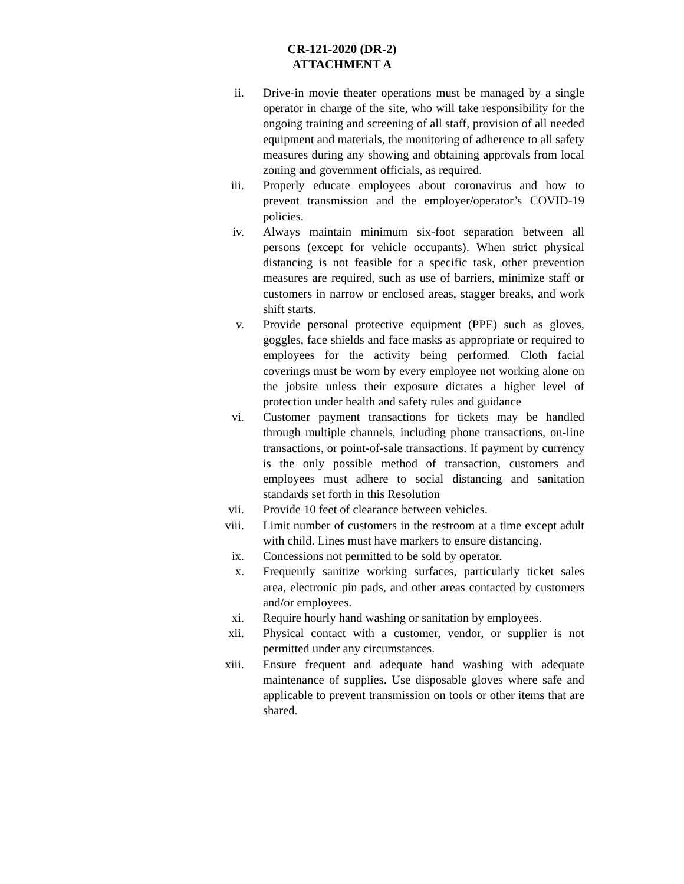CR-121-2020 (DR-2)
ATTACHMENT A
ii. Drive-in movie theater operations must be managed by a single operator in charge of the site, who will take responsibility for the ongoing training and screening of all staff, provision of all needed equipment and materials, the monitoring of adherence to all safety measures during any showing and obtaining approvals from local zoning and government officials, as required.
iii. Properly educate employees about coronavirus and how to prevent transmission and the employer/operator’s COVID-19 policies.
iv. Always maintain minimum six-foot separation between all persons (except for vehicle occupants). When strict physical distancing is not feasible for a specific task, other prevention measures are required, such as use of barriers, minimize staff or customers in narrow or enclosed areas, stagger breaks, and work shift starts.
v. Provide personal protective equipment (PPE) such as gloves, goggles, face shields and face masks as appropriate or required to employees for the activity being performed. Cloth facial coverings must be worn by every employee not working alone on the jobsite unless their exposure dictates a higher level of protection under health and safety rules and guidance
vi. Customer payment transactions for tickets may be handled through multiple channels, including phone transactions, on-line transactions, or point-of-sale transactions. If payment by currency is the only possible method of transaction, customers and employees must adhere to social distancing and sanitation standards set forth in this Resolution
vii. Provide 10 feet of clearance between vehicles.
viii. Limit number of customers in the restroom at a time except adult with child. Lines must have markers to ensure distancing.
ix. Concessions not permitted to be sold by operator.
x. Frequently sanitize working surfaces, particularly ticket sales area, electronic pin pads, and other areas contacted by customers and/or employees.
xi. Require hourly hand washing or sanitation by employees.
xii. Physical contact with a customer, vendor, or supplier is not permitted under any circumstances.
xiii. Ensure frequent and adequate hand washing with adequate maintenance of supplies. Use disposable gloves where safe and applicable to prevent transmission on tools or other items that are shared.